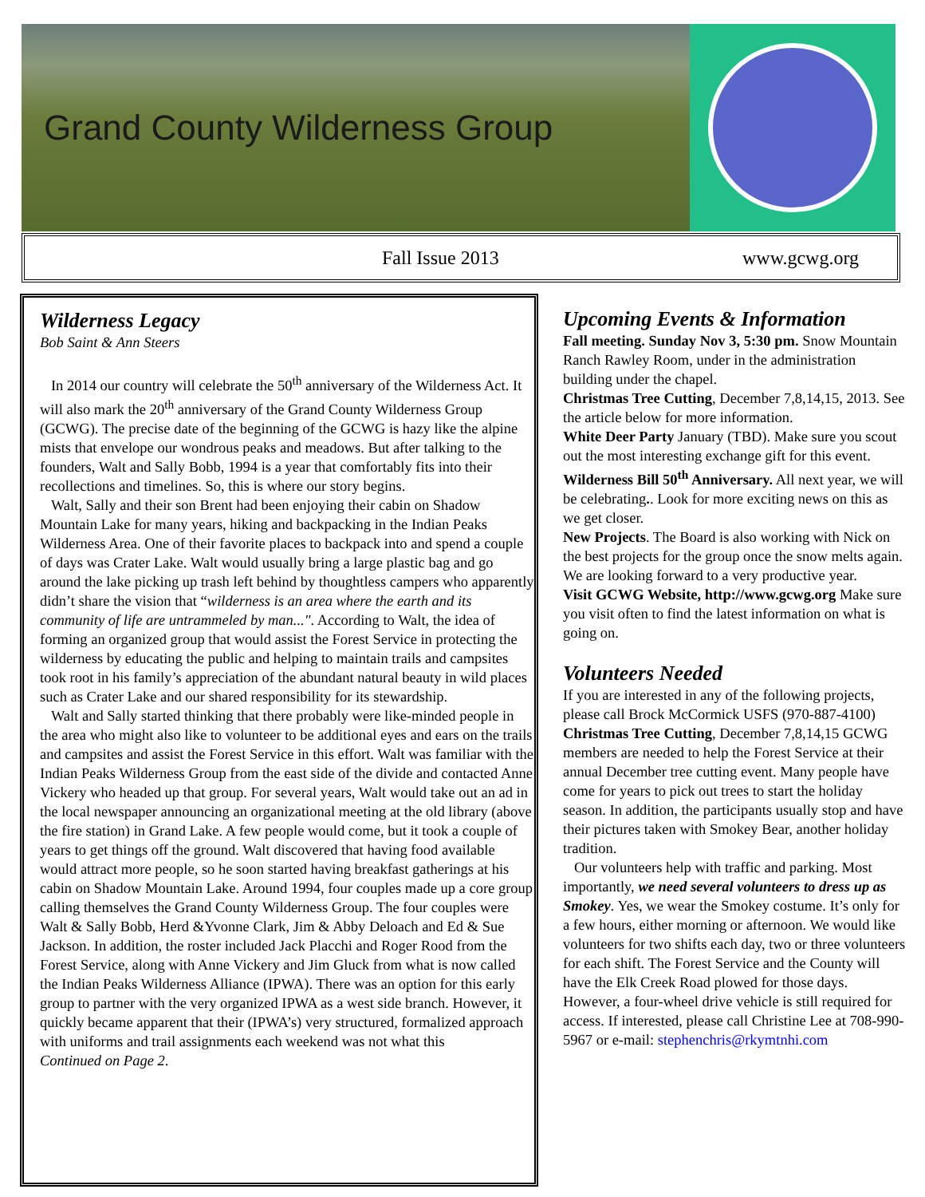Grand County Wilderness Group
Fall Issue 2013 www.gcwg.org
Wilderness Legacy
Bob Saint & Ann Steers
In 2014 our country will celebrate the 50<sup>th</sup> anniversary of the Wilderness Act. It will also mark the 20<sup>th</sup> anniversary of the Grand County Wilderness Group (GCWG). The precise date of the beginning of the GCWG is hazy like the alpine mists that envelope our wondrous peaks and meadows. But after talking to the founders, Walt and Sally Bobb, 1994 is a year that comfortably fits into their recollections and timelines. So, this is where our story begins.
Walt, Sally and their son Brent had been enjoying their cabin on Shadow Mountain Lake for many years, hiking and backpacking in the Indian Peaks Wilderness Area. One of their favorite places to backpack into and spend a couple of days was Crater Lake. Walt would usually bring a large plastic bag and go around the lake picking up trash left behind by thoughtless campers who apparently didn’t share the vision that “wilderness is an area where the earth and its community of life are untrammeled by man...". According to Walt, the idea of forming an organized group that would assist the Forest Service in protecting the wilderness by educating the public and helping to maintain trails and campsites took root in his family’s appreciation of the abundant natural beauty in wild places such as Crater Lake and our shared responsibility for its stewardship.
Walt and Sally started thinking that there probably were like-minded people in the area who might also like to volunteer to be additional eyes and ears on the trails and campsites and assist the Forest Service in this effort. Walt was familiar with the Indian Peaks Wilderness Group from the east side of the divide and contacted Anne Vickery who headed up that group. For several years, Walt would take out an ad in the local newspaper announcing an organizational meeting at the old library (above the fire station) in Grand Lake. A few people would come, but it took a couple of years to get things off the ground. Walt discovered that having food available would attract more people, so he soon started having breakfast gatherings at his cabin on Shadow Mountain Lake. Around 1994, four couples made up a core group calling themselves the Grand County Wilderness Group. The four couples were Walt & Sally Bobb, Herd &Yvonne Clark, Jim & Abby Deloach and Ed & Sue Jackson. In addition, the roster included Jack Placchi and Roger Rood from the Forest Service, along with Anne Vickery and Jim Gluck from what is now called the Indian Peaks Wilderness Alliance (IPWA). There was an option for this early group to partner with the very organized IPWA as a west side branch. However, it quickly became apparent that their (IPWA’s) very structured, formalized approach with uniforms and trail assignments each weekend was not what this
Continued on Page 2.
Upcoming Events & Information
Fall meeting. Sunday Nov 3, 5:30 pm. Snow Mountain Ranch Rawley Room, under in the administration building under the chapel.
Christmas Tree Cutting, December 7,8,14,15, 2013. See the article below for more information.
White Deer Party January (TBD). Make sure you scout out the most interesting exchange gift for this event.
Wilderness Bill 50<sup>th</sup> Anniversary. All next year, we will be celebrating.. Look for more exciting news on this as we get closer.
New Projects. The Board is also working with Nick on the best projects for the group once the snow melts again. We are looking forward to a very productive year.
Visit GCWG Website, http://www.gcwg.org Make sure you visit often to find the latest information on what is going on.
Volunteers Needed
If you are interested in any of the following projects, please call Brock McCormick USFS (970-887-4100)
Christmas Tree Cutting, December 7,8,14,15 GCWG members are needed to help the Forest Service at their annual December tree cutting event. Many people have come for years to pick out trees to start the holiday season. In addition, the participants usually stop and have their pictures taken with Smokey Bear, another holiday tradition.
Our volunteers help with traffic and parking. Most importantly, we need several volunteers to dress up as Smokey. Yes, we wear the Smokey costume. It’s only for a few hours, either morning or afternoon. We would like volunteers for two shifts each day, two or three volunteers for each shift. The Forest Service and the County will have the Elk Creek Road plowed for those days. However, a four-wheel drive vehicle is still required for access. If interested, please call Christine Lee at 708-990-5967 or e-mail: stephenchris@rkymtnhi.com